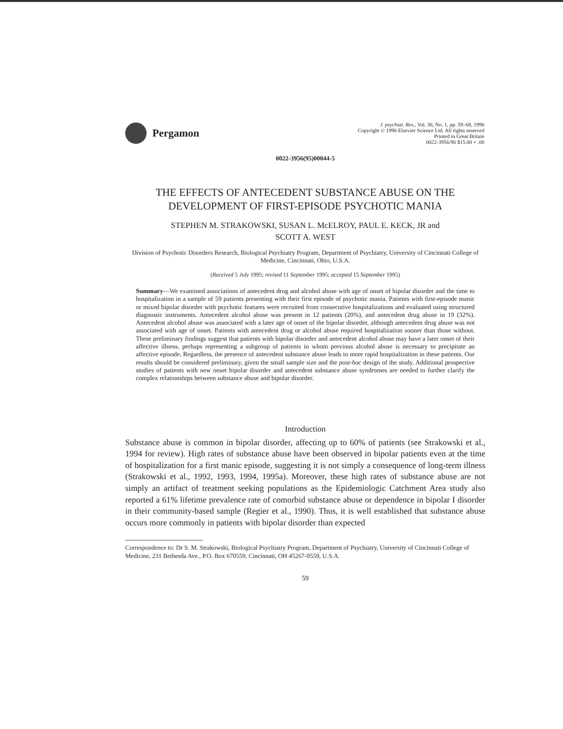Pergamon
J. psychiat. Res., Vol. 30, No. 1, pp. 59–68, 1996
Copyright © 1996 Elsevier Science Ltd. All rights reserved
Printed in Great Britain
0022-3956/96 $15.00 + .00
0022-3956(95)00044-5
THE EFFECTS OF ANTECEDENT SUBSTANCE ABUSE ON THE DEVELOPMENT OF FIRST-EPISODE PSYCHOTIC MANIA
STEPHEN M. STRAKOWSKI, SUSAN L. McELROY, PAUL E. KECK, JR and
SCOTT A. WEST
Division of Psychotic Disorders Research, Biological Psychiatry Program, Department of Psychiatry, University of Cincinnati College of Medicine, Cincinnati, Ohio, U.S.A.
(Received 5 July 1995; revised 11 September 1995; accepted 15 September 1995)
Summary—We examined associations of antecedent drug and alcohol abuse with age of onset of bipolar disorder and the time to hospitalization in a sample of 59 patients presenting with their first episode of psychotic mania. Patients with first-episode manic or mixed bipolar disorder with psychotic features were recruited from consecutive hospitalizations and evaluated using structured diagnostic instruments. Antecedent alcohol abuse was present in 12 patients (20%), and antecedent drug abuse in 19 (32%). Antecedent alcohol abuse was associated with a later age of onset of the bipolar disorder, although antecedent drug abuse was not associated with age of onset. Patients with antecedent drug or alcohol abuse required hospitalization sooner than those without. These preliminary findings suggest that patients with bipolar disorder and antecedent alcohol abuse may have a later onset of their affective illness, perhaps representing a subgroup of patients in whom previous alcohol abuse is necessary to precipitate an affective episode. Regardless, the presence of antecedent substance abuse leads to more rapid hospitalization in these patients. Our results should be considered preliminary, given the small sample size and the post-hoc design of the study. Additional prospective studies of patients with new onset bipolar disorder and antecedent substance abuse syndromes are needed to further clarify the complex relationships between substance abuse and bipolar disorder.
Introduction
Substance abuse is common in bipolar disorder, affecting up to 60% of patients (see Strakowski et al., 1994 for review). High rates of substance abuse have been observed in bipolar patients even at the time of hospitalization for a first manic episode, suggesting it is not simply a consequence of long-term illness (Strakowski et al., 1992, 1993, 1994, 1995a). Moreover, these high rates of substance abuse are not simply an artifact of treatment seeking populations as the Epidemiologic Catchment Area study also reported a 61% lifetime prevalence rate of comorbid substance abuse or dependence in bipolar I disorder in their community-based sample (Regier et al., 1990). Thus, it is well established that substance abuse occurs more commonly in patients with bipolar disorder than expected
Correspondence to: Dr S. M. Strakowski, Biological Psychiatry Program, Department of Psychiatry, University of Cincinnati College of Medicine, 231 Bethesda Ave., P.O. Box 670559, Cincinnati, OH 45267-0559, U.S.A.
59